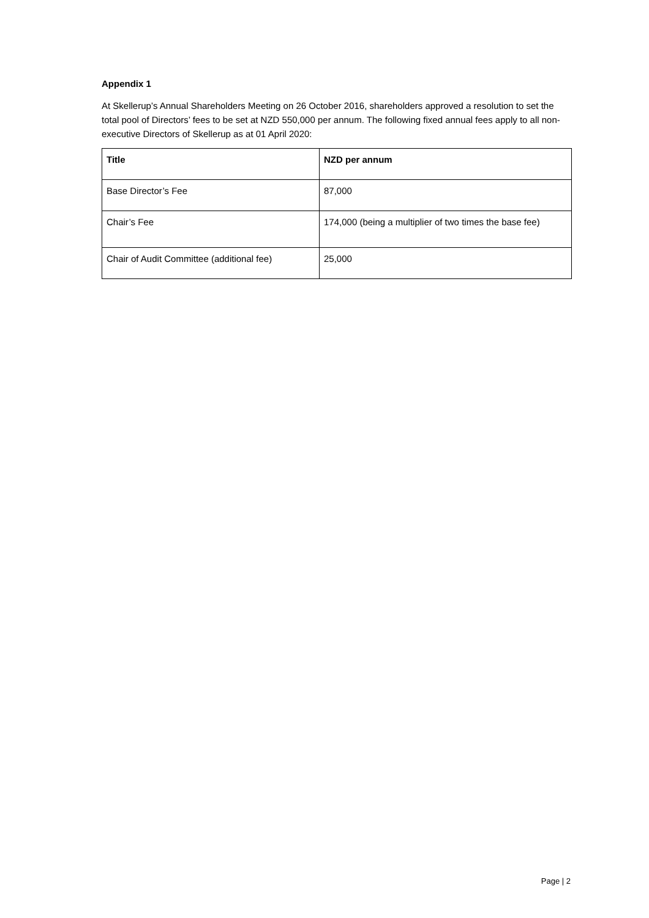Appendix 1
At Skellerup’s Annual Shareholders Meeting on 26 October 2016, shareholders approved a resolution to set the total pool of Directors’ fees to be set at NZD 550,000 per annum. The following fixed annual fees apply to all non-executive Directors of Skellerup as at 01 April 2020:
| Title | NZD per annum |
| --- | --- |
| Base Director’s Fee | 87,000 |
| Chair’s Fee | 174,000 (being a multiplier of two times the base fee) |
| Chair of Audit Committee (additional fee) | 25,000 |
Page | 2